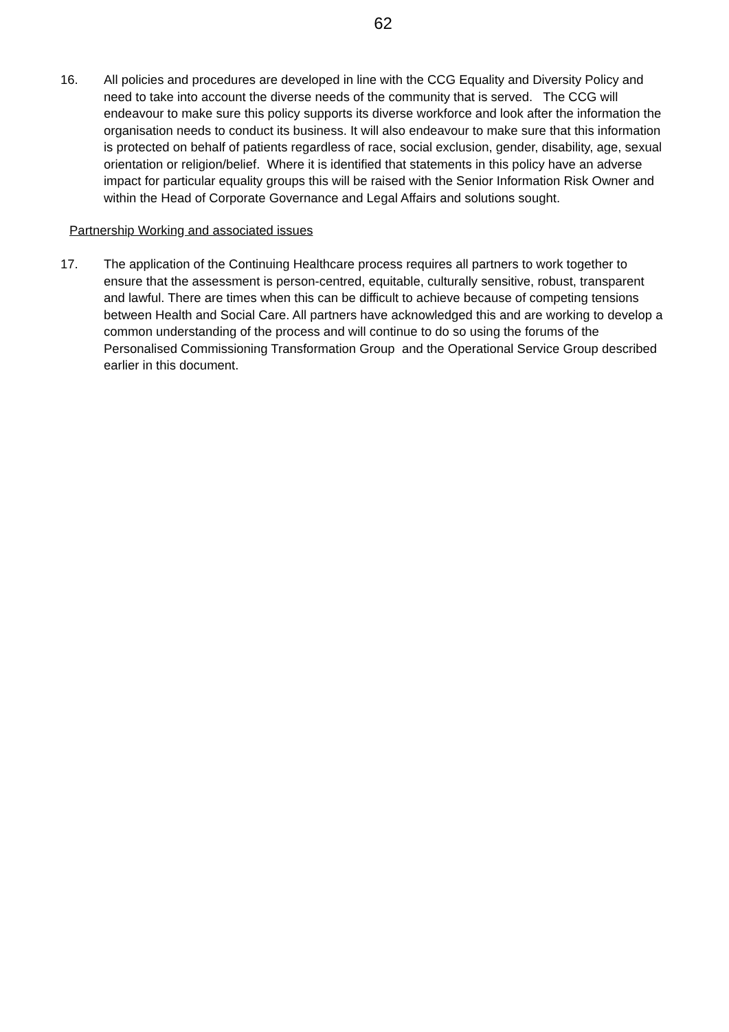62
16. All policies and procedures are developed in line with the CCG Equality and Diversity Policy and need to take into account the diverse needs of the community that is served. The CCG will endeavour to make sure this policy supports its diverse workforce and look after the information the organisation needs to conduct its business. It will also endeavour to make sure that this information is protected on behalf of patients regardless of race, social exclusion, gender, disability, age, sexual orientation or religion/belief. Where it is identified that statements in this policy have an adverse impact for particular equality groups this will be raised with the Senior Information Risk Owner and within the Head of Corporate Governance and Legal Affairs and solutions sought.
Partnership Working and associated issues
17. The application of the Continuing Healthcare process requires all partners to work together to ensure that the assessment is person-centred, equitable, culturally sensitive, robust, transparent and lawful. There are times when this can be difficult to achieve because of competing tensions between Health and Social Care. All partners have acknowledged this and are working to develop a common understanding of the process and will continue to do so using the forums of the Personalised Commissioning Transformation Group and the Operational Service Group described earlier in this document.